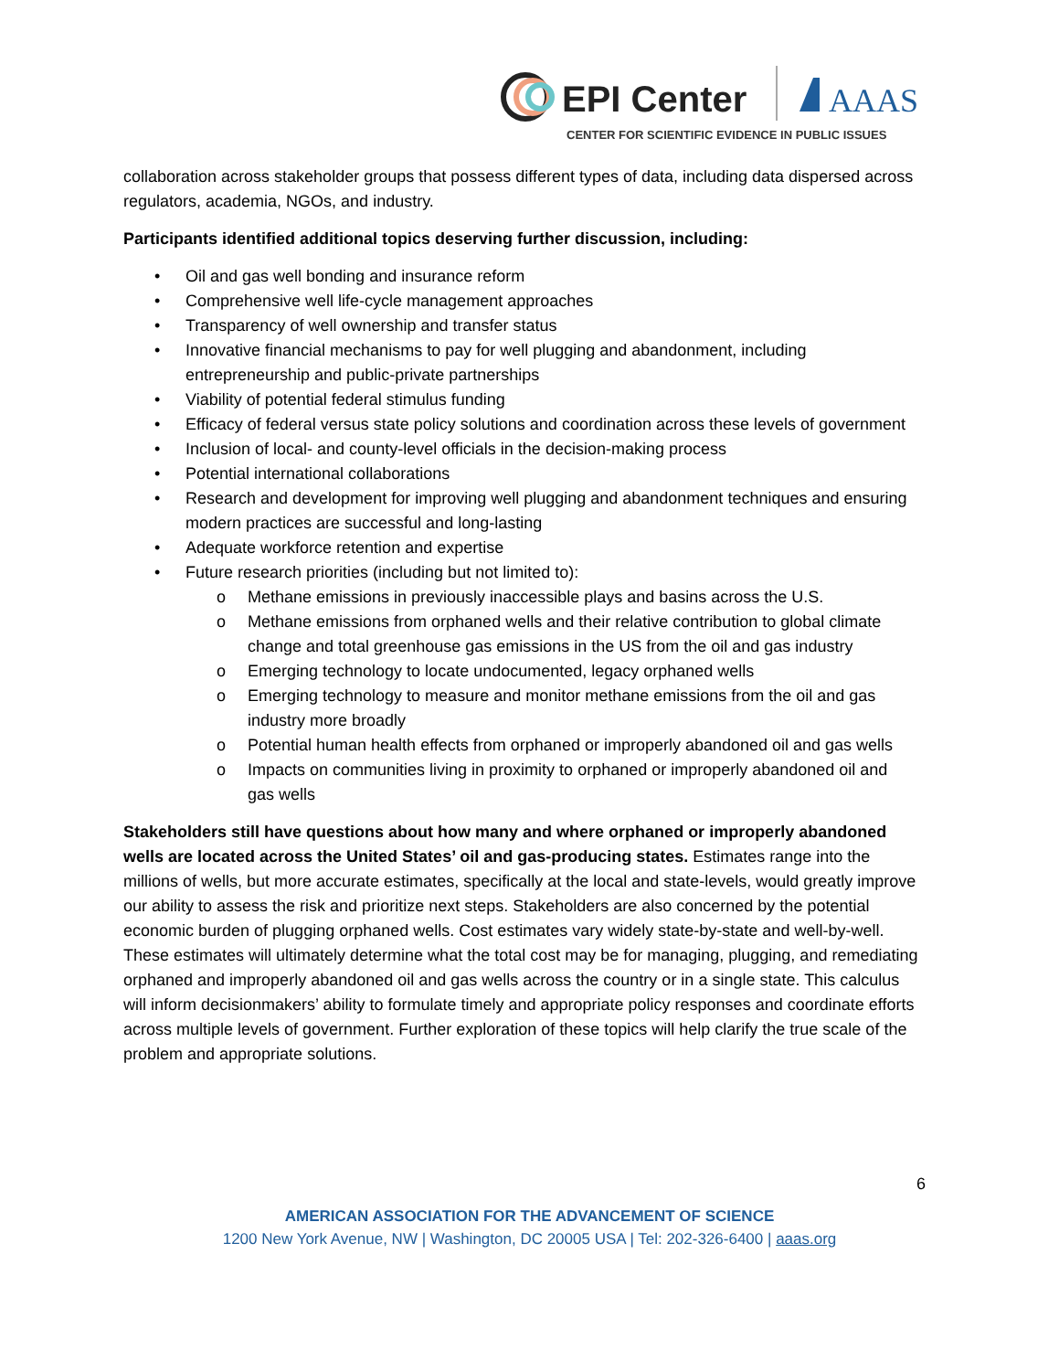EPI Center
AAAS
CENTER FOR SCIENTIFIC EVIDENCE IN PUBLIC ISSUES
collaboration across stakeholder groups that possess different types of data, including data dispersed across regulators, academia, NGOs, and industry.
Participants identified additional topics deserving further discussion, including:
• Oil and gas well bonding and insurance reform
• Comprehensive well life-cycle management approaches
• Transparency of well ownership and transfer status
• Innovative financial mechanisms to pay for well plugging and abandonment, including entrepreneurship and public-private partnerships
• Viability of potential federal stimulus funding
• Efficacy of federal versus state policy solutions and coordination across these levels of government
• Inclusion of local- and county-level officials in the decision-making process
• Potential international collaborations
• Research and development for improving well plugging and abandonment techniques and ensuring modern practices are successful and long-lasting
• Adequate workforce retention and expertise
• Future research priorities (including but not limited to):
o Methane emissions in previously inaccessible plays and basins across the U.S.
o Methane emissions from orphaned wells and their relative contribution to global climate change and total greenhouse gas emissions in the US from the oil and gas industry
o Emerging technology to locate undocumented, legacy orphaned wells
o Emerging technology to measure and monitor methane emissions from the oil and gas industry more broadly
o Potential human health effects from orphaned or improperly abandoned oil and gas wells
o Impacts on communities living in proximity to orphaned or improperly abandoned oil and gas wells
Stakeholders still have questions about how many and where orphaned or improperly abandoned wells are located across the United States’ oil and gas-producing states. Estimates range into the millions of wells, but more accurate estimates, specifically at the local and state-levels, would greatly improve our ability to assess the risk and prioritize next steps. Stakeholders are also concerned by the potential economic burden of plugging orphaned wells. Cost estimates vary widely state-by-state and well-by-well. These estimates will ultimately determine what the total cost may be for managing, plugging, and remediating orphaned and improperly abandoned oil and gas wells across the country or in a single state. This calculus will inform decisionmakers’ ability to formulate timely and appropriate policy responses and coordinate efforts across multiple levels of government. Further exploration of these topics will help clarify the true scale of the problem and appropriate solutions.
6
AMERICAN ASSOCIATION FOR THE ADVANCEMENT OF SCIENCE
1200 New York Avenue, NW | Washington, DC 20005 USA | Tel: 202-326-6400 | aaas.org